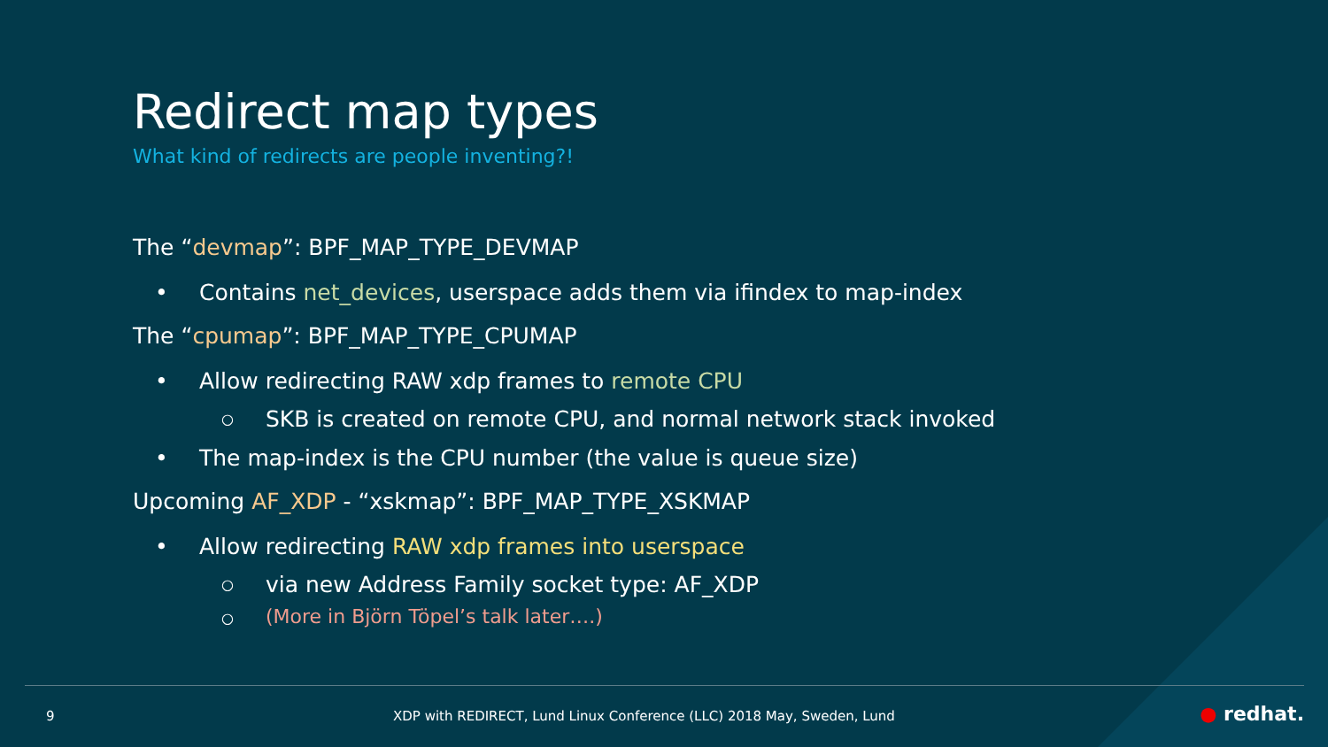Redirect map types
What kind of redirects are people inventing?!
The “devmap”: BPF_MAP_TYPE_DEVMAP
• Contains net_devices, userspace adds them via ifindex to map-index
The “cpumap”: BPF_MAP_TYPE_CPUMAP
• Allow redirecting RAW xdp frames to remote CPU
○ SKB is created on remote CPU, and normal network stack invoked
• The map-index is the CPU number (the value is queue size)
Upcoming AF_XDP - “xskmap”: BPF_MAP_TYPE_XSKMAP
• Allow redirecting RAW xdp frames into userspace
○ via new Address Family socket type: AF_XDP
○ (More in Björn Töpel’s talk later….)
9 XDP with REDIRECT, Lund Linux Conference (LLC) 2018 May, Sweden, Lund ● redhat.